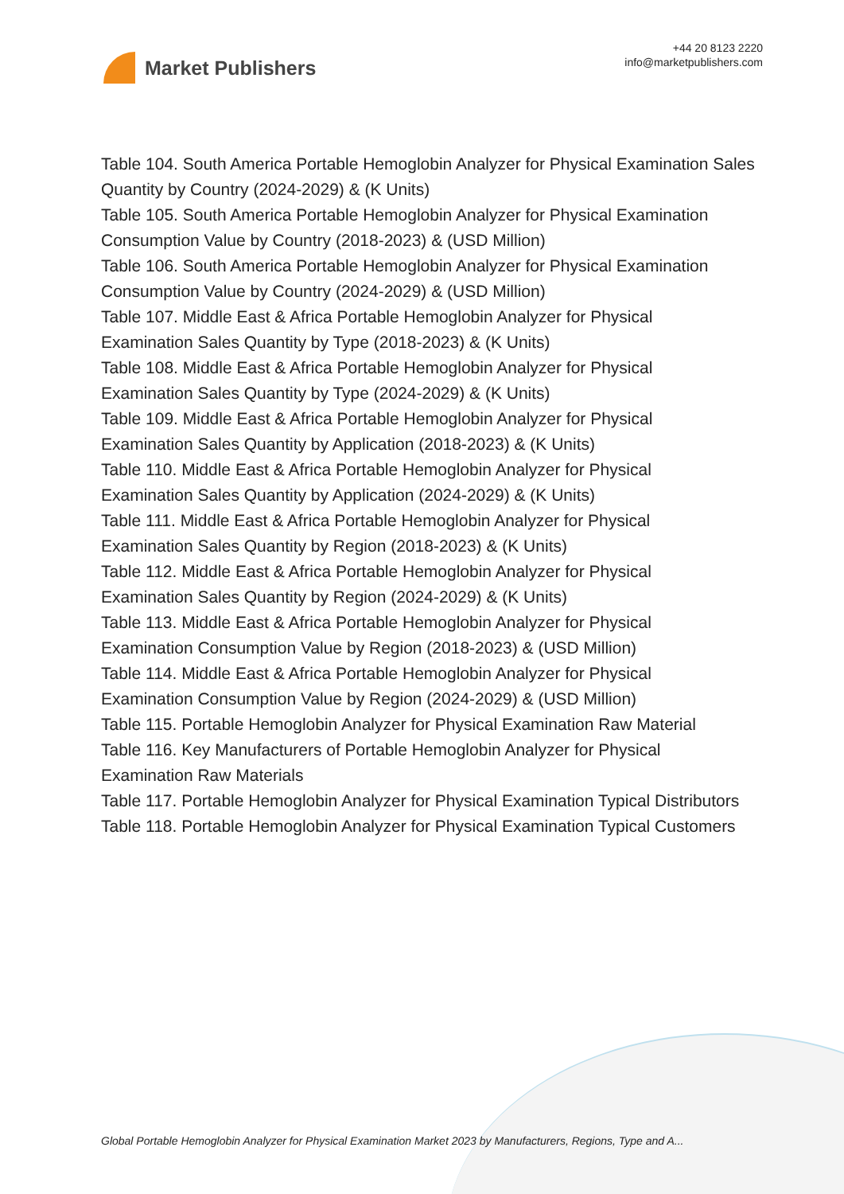Market Publishers
+44 20 8123 2220
info@marketpublishers.com
Table 104. South America Portable Hemoglobin Analyzer for Physical Examination Sales Quantity by Country (2024-2029) & (K Units)
Table 105. South America Portable Hemoglobin Analyzer for Physical Examination Consumption Value by Country (2018-2023) & (USD Million)
Table 106. South America Portable Hemoglobin Analyzer for Physical Examination Consumption Value by Country (2024-2029) & (USD Million)
Table 107. Middle East & Africa Portable Hemoglobin Analyzer for Physical
Examination Sales Quantity by Type (2018-2023) & (K Units)
Table 108. Middle East & Africa Portable Hemoglobin Analyzer for Physical
Examination Sales Quantity by Type (2024-2029) & (K Units)
Table 109. Middle East & Africa Portable Hemoglobin Analyzer for Physical
Examination Sales Quantity by Application (2018-2023) & (K Units)
Table 110. Middle East & Africa Portable Hemoglobin Analyzer for Physical
Examination Sales Quantity by Application (2024-2029) & (K Units)
Table 111. Middle East & Africa Portable Hemoglobin Analyzer for Physical
Examination Sales Quantity by Region (2018-2023) & (K Units)
Table 112. Middle East & Africa Portable Hemoglobin Analyzer for Physical
Examination Sales Quantity by Region (2024-2029) & (K Units)
Table 113. Middle East & Africa Portable Hemoglobin Analyzer for Physical
Examination Consumption Value by Region (2018-2023) & (USD Million)
Table 114. Middle East & Africa Portable Hemoglobin Analyzer for Physical
Examination Consumption Value by Region (2024-2029) & (USD Million)
Table 115. Portable Hemoglobin Analyzer for Physical Examination Raw Material
Table 116. Key Manufacturers of Portable Hemoglobin Analyzer for Physical
Examination Raw Materials
Table 117. Portable Hemoglobin Analyzer for Physical Examination Typical Distributors
Table 118. Portable Hemoglobin Analyzer for Physical Examination Typical Customers
Global Portable Hemoglobin Analyzer for Physical Examination Market 2023 by Manufacturers, Regions, Type and A...